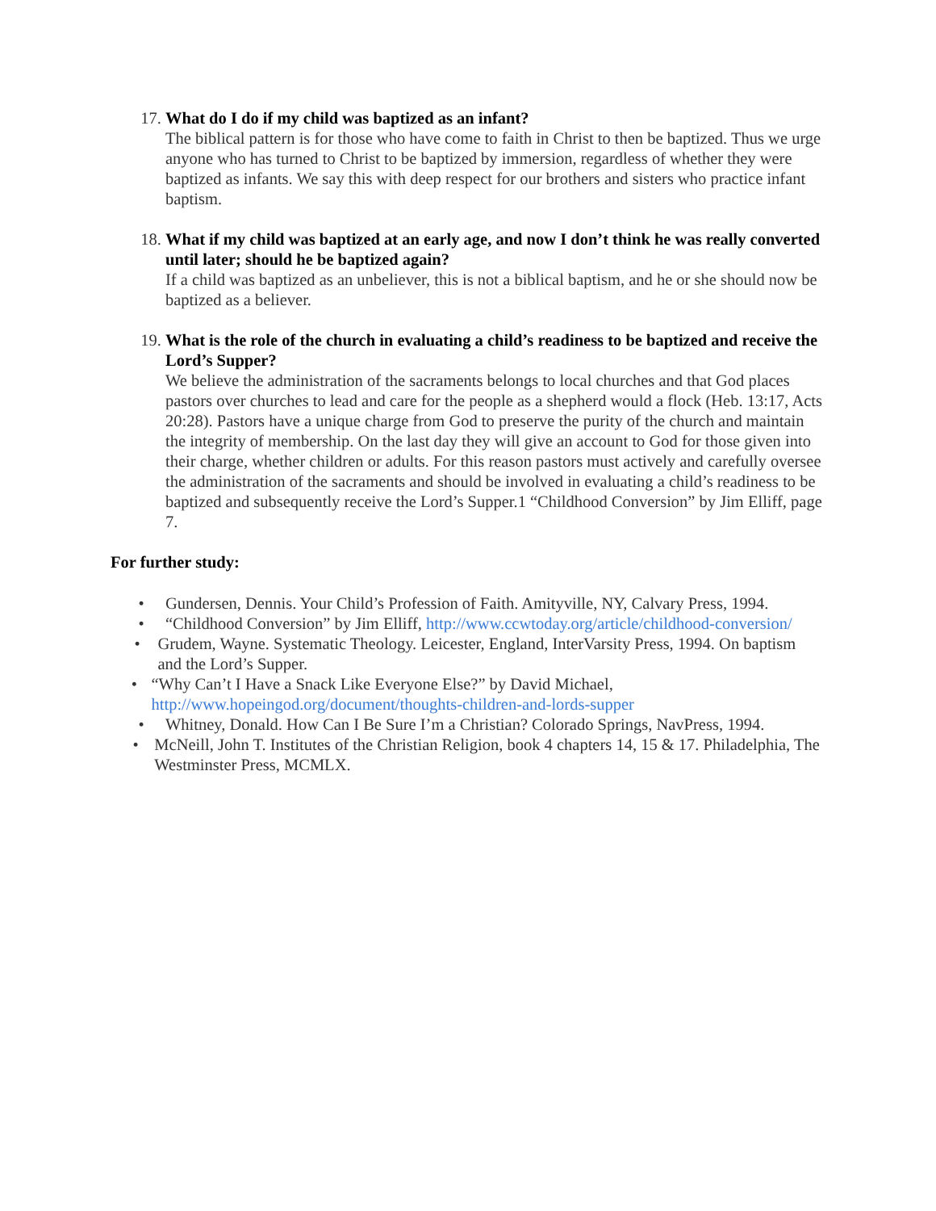17. What do I do if my child was baptized as an infant?
The biblical pattern is for those who have come to faith in Christ to then be baptized. Thus we urge anyone who has turned to Christ to be baptized by immersion, regardless of whether they were baptized as infants. We say this with deep respect for our brothers and sisters who practice infant baptism.
18. What if my child was baptized at an early age, and now I don’t think he was really converted until later; should he be baptized again?
If a child was baptized as an unbeliever, this is not a biblical baptism, and he or she should now be baptized as a believer.
19. What is the role of the church in evaluating a child’s readiness to be baptized and receive the Lord’s Supper?
We believe the administration of the sacraments belongs to local churches and that God places pastors over churches to lead and care for the people as a shepherd would a flock (Heb. 13:17, Acts 20:28). Pastors have a unique charge from God to preserve the purity of the church and maintain the integrity of membership. On the last day they will give an account to God for those given into their charge, whether children or adults. For this reason pastors must actively and carefully oversee the administration of the sacraments and should be involved in evaluating a child’s readiness to be baptized and subsequently receive the Lord’s Supper.1 “Childhood Conversion” by Jim Elliff, page 7.
For further study:
• Gundersen, Dennis. Your Child’s Profession of Faith. Amityville, NY, Calvary Press, 1994.
• “Childhood Conversion” by Jim Elliff, http://www.ccwtoday.org/article/childhood-conversion/
• Grudem, Wayne. Systematic Theology. Leicester, England, InterVarsity Press, 1994. On baptism and the Lord’s Supper.
• “Why Can’t I Have a Snack Like Everyone Else?” by David Michael, http://www.hopeingod.org/document/thoughts-children-and-lords-supper
• Whitney, Donald. How Can I Be Sure I’m a Christian? Colorado Springs, NavPress, 1994.
• McNeill, John T. Institutes of the Christian Religion, book 4 chapters 14, 15 & 17. Philadelphia, The Westminster Press, MCMLX.